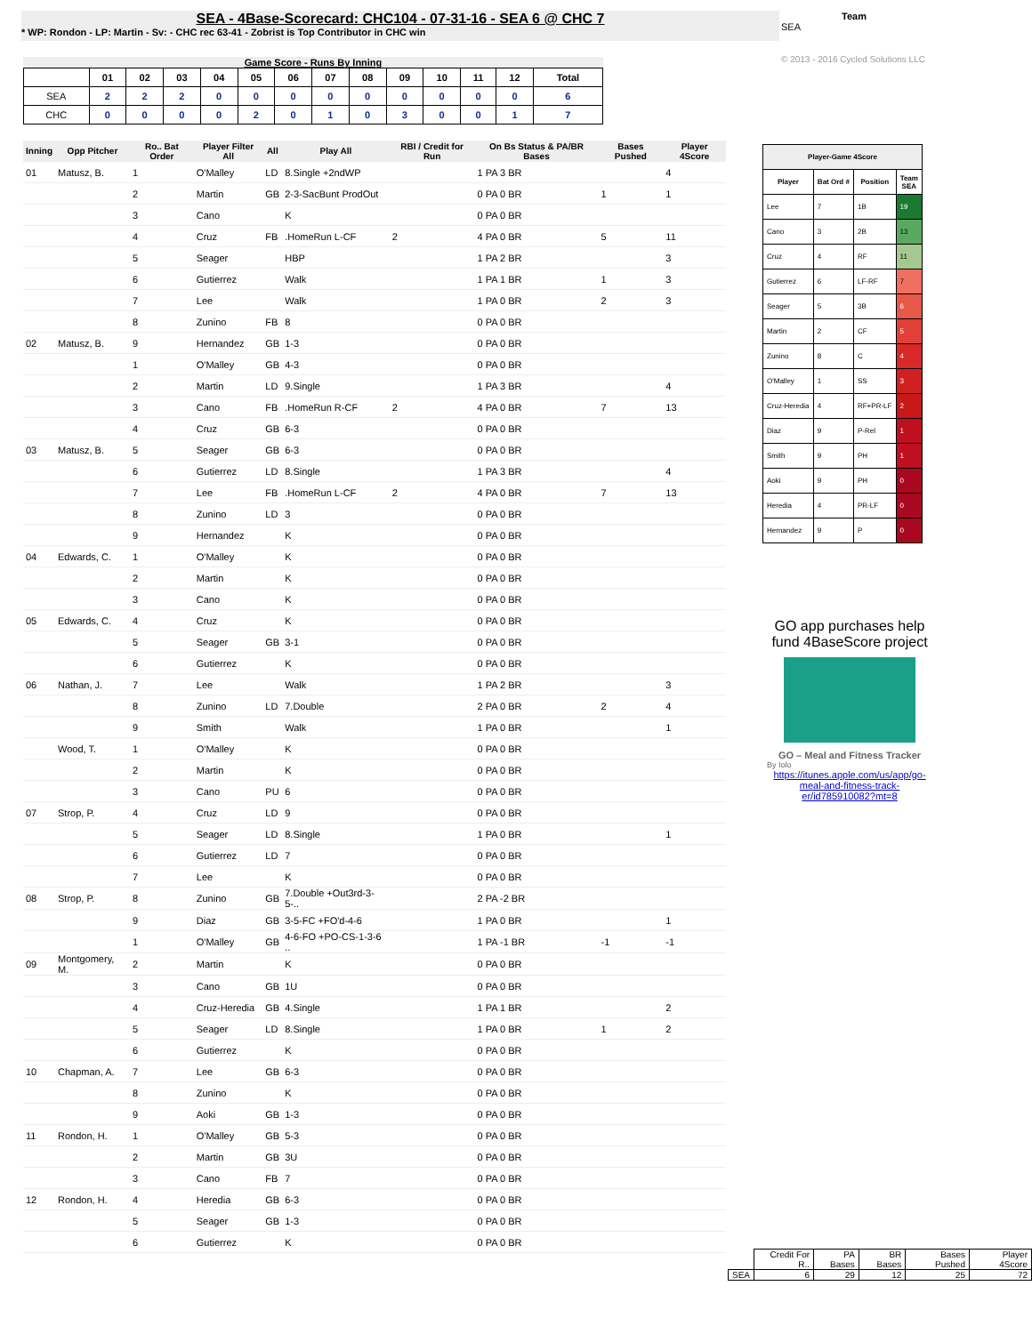SEA - 4Base-Scorecard: CHC104 - 07-31-16 - SEA 6 @ CHC 7
* WP: Rondon - LP: Martin - Sv: - CHC rec 63-41 - Zobrist is Top Contributor in CHC win
Team
SEA
© 2013 - 2016 Cycled Solutions LLC
Game Score - Runs By Inning
| | 01 | 02 | 03 | 04 | 05 | 06 | 07 | 08 | 09 | 10 | 11 | 12 | Total |
| --- | --- | --- | --- | --- | --- | --- | --- | --- | --- | --- | --- | --- | --- |
| SEA | 2 | 2 | 2 | 0 | 0 | 0 | 0 | 0 | 0 | 0 | 0 | 0 | 6 |
| CHC | 0 | 0 | 0 | 0 | 2 | 0 | 1 | 0 | 3 | 0 | 0 | 1 | 7 |
| Inning | Opp Pitcher | Ro.. Bat Order | Player Filter All | All | Play All | RBI / Credit for Run | On Bs Status & PA/BR Bases | Bases Pushed | Player 4Score |
| --- | --- | --- | --- | --- | --- | --- | --- | --- | --- |
| 01 | Matusz, B. | 1 | O'Malley | LD | 8.Single +2ndWP | | 1 PA 3 BR | | 4 |
| | | 2 | Martin | GB | 2-3-SacBunt ProdOut | | 0 PA 0 BR | 1 | 1 |
| | | 3 | Cano | | K | | 0 PA 0 BR | | |
| | | 4 | Cruz | FB | .HomeRun L-CF | 2 | 4 PA 0 BR | 5 | 11 |
| | | 5 | Seager | | HBP | | 1 PA 2 BR | | 3 |
| | | 6 | Gutierrez | | Walk | | 1 PA 1 BR | 1 | 3 |
| | | 7 | Lee | | Walk | | 1 PA 0 BR | 2 | 3 |
| | | 8 | Zunino | FB | 8 | | 0 PA 0 BR | | |
| 02 | Matusz, B. | 9 | Hernandez | GB | 1-3 | | 0 PA 0 BR | | |
| | | 1 | O'Malley | GB | 4-3 | | 0 PA 0 BR | | |
| | | 2 | Martin | LD | 9.Single | | 1 PA 3 BR | | 4 |
| | | 3 | Cano | FB | .HomeRun R-CF | 2 | 4 PA 0 BR | 7 | 13 |
| | | 4 | Cruz | GB | 6-3 | | 0 PA 0 BR | | |
| 03 | Matusz, B. | 5 | Seager | GB | 6-3 | | 0 PA 0 BR | | |
| | | 6 | Gutierrez | LD | 8.Single | | 1 PA 3 BR | | 4 |
| | | 7 | Lee | FB | .HomeRun L-CF | 2 | 4 PA 0 BR | 7 | 13 |
| | | 8 | Zunino | LD | 3 | | 0 PA 0 BR | | |
| | | 9 | Hernandez | | K | | 0 PA 0 BR | | |
| 04 | Edwards, C. | 1 | O'Malley | | K | | 0 PA 0 BR | | |
| | | 2 | Martin | | K | | 0 PA 0 BR | | |
| | | 3 | Cano | | K | | 0 PA 0 BR | | |
| 05 | Edwards, C. | 4 | Cruz | | K | | 0 PA 0 BR | | |
| | | 5 | Seager | GB | 3-1 | | 0 PA 0 BR | | |
| | | 6 | Gutierrez | | K | | 0 PA 0 BR | | |
| 06 | Nathan, J. | 7 | Lee | | Walk | | 1 PA 2 BR | | 3 |
| | | 8 | Zunino | LD | 7.Double | | 2 PA 0 BR | 2 | 4 |
| | | 9 | Smith | | Walk | | 1 PA 0 BR | | 1 |
| | Wood, T. | 1 | O'Malley | | K | | 0 PA 0 BR | | |
| | | 2 | Martin | | K | | 0 PA 0 BR | | |
| | | 3 | Cano | PU | 6 | | 0 PA 0 BR | | |
| 07 | Strop, P. | 4 | Cruz | LD | 9 | | 0 PA 0 BR | | |
| | | 5 | Seager | LD | 8.Single | | 1 PA 0 BR | | 1 |
| | | 6 | Gutierrez | LD | 7 | | 0 PA 0 BR | | |
| | | 7 | Lee | | K | | 0 PA 0 BR | | |
| 08 | Strop, P. | 8 | Zunino | GB | 7.Double +Out3rd-3-5-.. | | 2 PA -2 BR | | |
| | | 9 | Diaz | GB | 3-5-FC +FO'd-4-6 | | 1 PA 0 BR | | 1 |
| | | 1 | O'Malley | GB | 4-6-FO +PO-CS-1-3-6 .. | | 1 PA -1 BR | -1 | -1 |
| 09 | Montgomery, M. | 2 | Martin | | K | | 0 PA 0 BR | | |
| | | 3 | Cano | GB | 1U | | 0 PA 0 BR | | |
| | | 4 | Cruz-Heredia | GB | 4.Single | | 1 PA 1 BR | | 2 |
| | | 5 | Seager | LD | 8.Single | | 1 PA 0 BR | 1 | 2 |
| | | 6 | Gutierrez | | K | | 0 PA 0 BR | | |
| 10 | Chapman, A. | 7 | Lee | GB | 6-3 | | 0 PA 0 BR | | |
| | | 8 | Zunino | | K | | 0 PA 0 BR | | |
| | | 9 | Aoki | GB | 1-3 | | 0 PA 0 BR | | |
| 11 | Rondon, H. | 1 | O'Malley | GB | 5-3 | | 0 PA 0 BR | | |
| | | 2 | Martin | GB | 3U | | 0 PA 0 BR | | |
| | | 3 | Cano | FB | 7 | | 0 PA 0 BR | | |
| 12 | Rondon, H. | 4 | Heredia | GB | 6-3 | | 0 PA 0 BR | | |
| | | 5 | Seager | GB | 1-3 | | 0 PA 0 BR | | |
| | | 6 | Gutierrez | | K | | 0 PA 0 BR | | |
| Player-Game 4Score | | | |
| --- | --- | --- | --- |
| Player | Bat Ord # | Position | Team SEA |
| Lee | 7 | 1B | 19 |
| Cano | 3 | 2B | 13 |
| Cruz | 4 | RF | 11 |
| Gutierrez | 6 | LF-RF | 7 |
| Seager | 5 | 3B | 6 |
| Martin | 2 | CF | 5 |
| Zunino | 8 | C | 4 |
| O'Malley | 1 | SS | 3 |
| Cruz-Heredia | 4 | RF+PR-LF | 2 |
| Diaz | 9 | P-Rel | 1 |
| Smith | 9 | PH | 1 |
| Aoki | 9 | PH | 0 |
| Heredia | 4 | PR-LF | 0 |
| Hernandez | 9 | P | 0 |
GO app purchases help fund 4BaseScore project
GO – Meal and Fitness Tracker
By Iolo
https://itunes.apple.com/us/app/go-meal-and-fitness-track-er/id785910082?mt=8
| | Credit For R.. | PA Bases | BR Bases | Bases Pushed | Player 4Score |
| SEA | 6 | 29 | 12 | 25 | 72 |